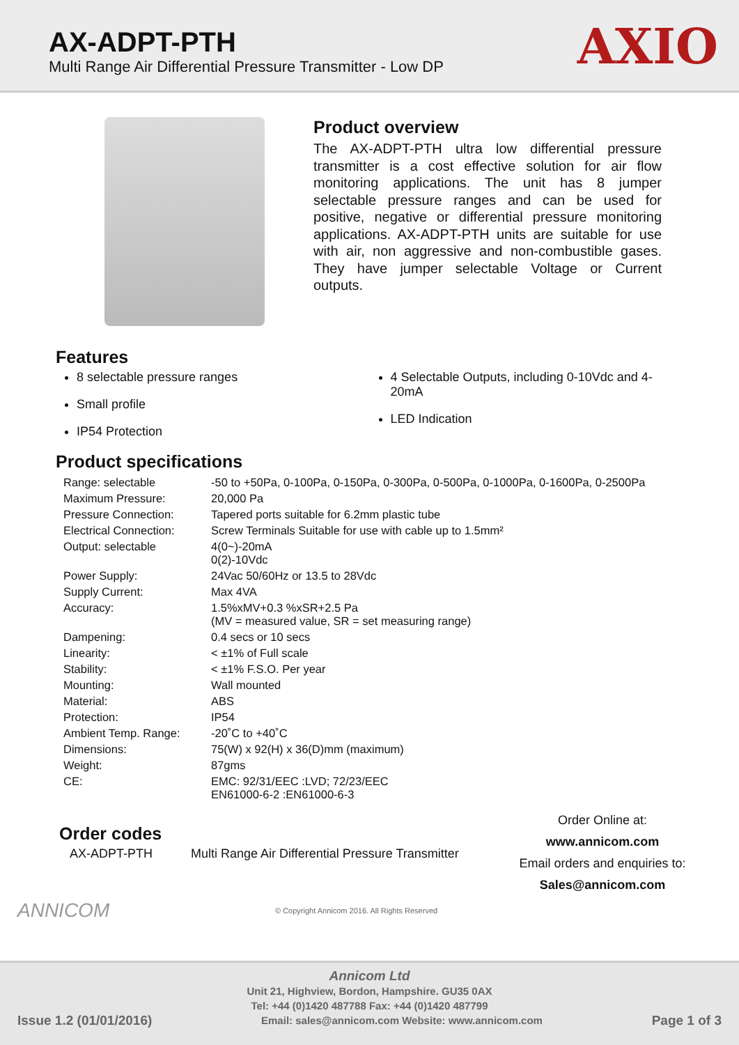AX-ADPT-PTH
Multi Range Air Differential Pressure Transmitter - Low DP
AXIO
Product overview
The AX-ADPT-PTH ultra low differential pressure transmitter is a cost effective solution for air flow monitoring applications. The unit has 8 jumper selectable pressure ranges and can be used for positive, negative or differential pressure monitoring applications. AX-ADPT-PTH units are suitable for use with air, non aggressive and non-combustible gases. They have jumper selectable Voltage or Current outputs.
Features
8 selectable pressure ranges
Small profile
IP54 Protection
4 Selectable Outputs, including 0-10Vdc and 4-20mA
LED Indication
Product specifications
| Range: selectable | -50 to +50Pa, 0-100Pa, 0-150Pa, 0-300Pa, 0-500Pa, 0-1000Pa, 0-1600Pa, 0-2500Pa |
| Maximum Pressure: | 20,000 Pa |
| Pressure Connection: | Tapered ports suitable for 6.2mm plastic tube |
| Electrical Connection: | Screw Terminals Suitable for use with cable up to 1.5mm² |
| Output: selectable | 4(0~)-20mA 0(2)-10Vdc |
| Power Supply: | 24Vac 50/60Hz or 13.5 to 28Vdc |
| Supply Current: | Max 4VA |
| Accuracy: | 1.5%xMV+0.3 %xSR+2.5 Pa (MV = measured value, SR = set measuring range) |
| Dampening: | 0.4 secs or 10 secs |
| Linearity: | < ±1% of Full scale |
| Stability: | < ±1% F.S.O. Per year |
| Mounting: | Wall mounted |
| Material: | ABS |
| Protection: | IP54 |
| Ambient Temp. Range: | -20˚C to +40˚C |
| Dimensions: | 75(W) x 92(H) x 36(D)mm (maximum) |
| Weight: | 87gms |
| CE: | EMC: 92/31/EEC :LVD; 72/23/EEC EN61000-6-2 :EN61000-6-3 |
Order codes
AX-ADPT-PTH Multi Range Air Differential Pressure Transmitter
Order Online at:
www.annicom.com
Email orders and enquiries to:
Sales@annicom.com
ANNICOM © Copyright Annicom 2016. All Rights Reserved
Annicom Ltd
Unit 21, Highview, Bordon, Hampshire. GU35 0AX
Tel: +44 (0)1420 487788 Fax: +44 (0)1420 487799
Issue 1.2 (01/01/2016) Email: sales@annicom.com Website: www.annicom.com Page 1 of 3